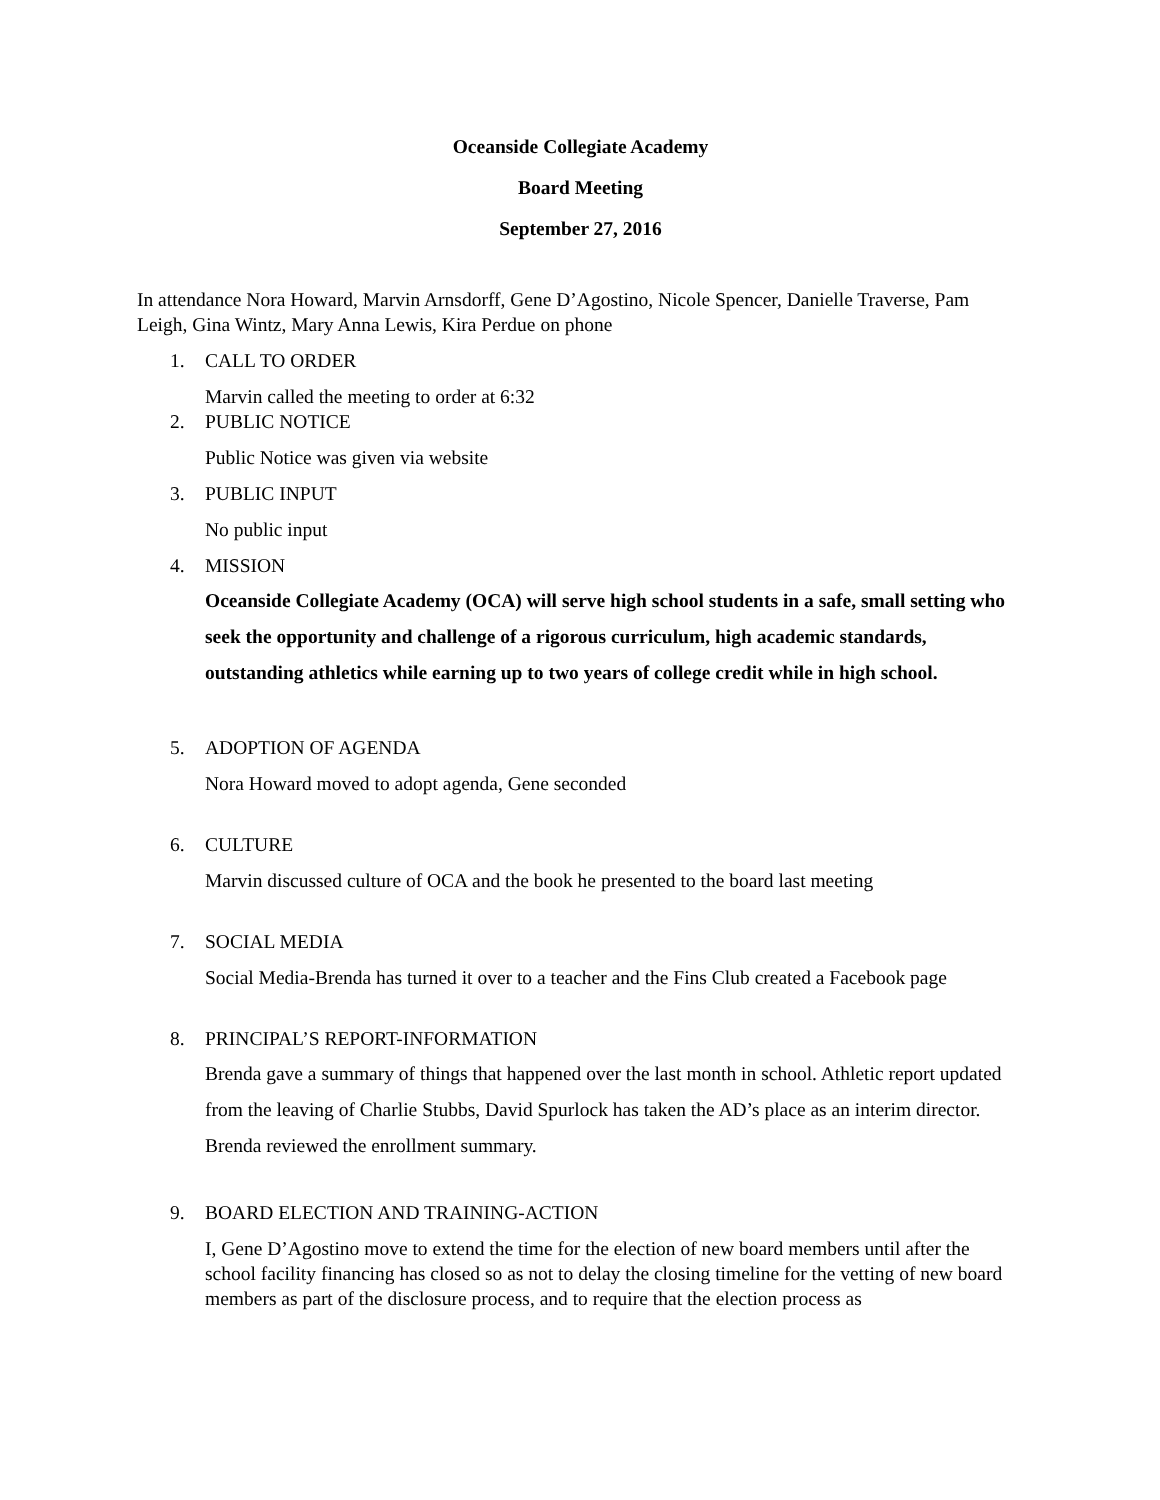Oceanside Collegiate Academy
Board Meeting
September 27, 2016
In attendance Nora Howard, Marvin Arnsdorff, Gene D’Agostino, Nicole Spencer, Danielle Traverse, Pam Leigh, Gina Wintz, Mary Anna Lewis, Kira Perdue on phone
1. CALL TO ORDER
Marvin called the meeting to order at 6:32
2. PUBLIC NOTICE
Public Notice was given via website
3. PUBLIC INPUT
No public input
4. MISSION
Oceanside Collegiate Academy (OCA) will serve high school students in a safe, small setting who seek the opportunity and challenge of a rigorous curriculum, high academic standards, outstanding athletics while earning up to two years of college credit while in high school.
5. ADOPTION OF AGENDA
Nora Howard moved to adopt agenda, Gene seconded
6. CULTURE
Marvin discussed culture of OCA and the book he presented to the board last meeting
7. SOCIAL MEDIA
Social Media-Brenda has turned it over to a teacher and the Fins Club created a Facebook page
8. PRINCIPAL’S REPORT-INFORMATION
Brenda gave a summary of things that happened over the last month in school. Athletic report updated from the leaving of Charlie Stubbs, David Spurlock has taken the AD’s place as an interim director. Brenda reviewed the enrollment summary.
9. BOARD ELECTION AND TRAINING-ACTION
I, Gene D’Agostino move to extend the time for the election of new board members until after the school facility financing has closed so as not to delay the closing timeline for the vetting of new board members as part of the disclosure process, and to require that the election process as